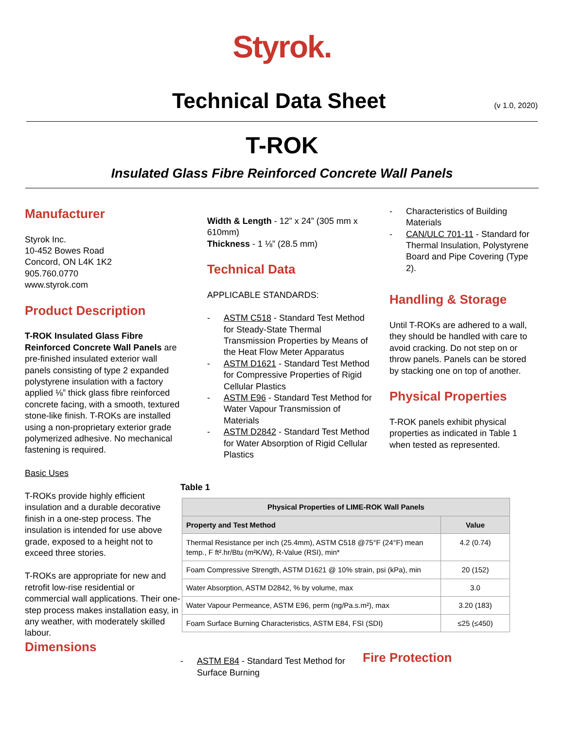Styrok.
Technical Data Sheet
(v 1.0, 2020)
T-ROK
Insulated Glass Fibre Reinforced Concrete Wall Panels
Manufacturer
Styrok Inc.
10-452 Bowes Road
Concord, ON L4K 1K2
905.760.0770
www.styrok.com
Product Description
T-ROK Insulated Glass Fibre Reinforced Concrete Wall Panels are pre-finished insulated exterior wall panels consisting of type 2 expanded polystyrene insulation with a factory applied ⅛” thick glass fibre reinforced concrete facing, with a smooth, textured stone-like finish. T-ROKs are installed using a non-proprietary exterior grade polymerized adhesive. No mechanical fastening is required.
Basic Uses
T-ROKs provide highly efficient insulation and a durable decorative finish in a one-step process. The insulation is intended for use above grade, exposed to a height not to exceed three stories.
T-ROKs are appropriate for new and retrofit low-rise residential or commercial wall applications. Their one-step process makes installation easy, in any weather, with moderately skilled labour.
Dimensions
Width & Length - 12” x 24” (305 mm x 610mm)
Thickness - 1 ⅛” (28.5 mm)
Technical Data
APPLICABLE STANDARDS:
ASTM C518 - Standard Test Method for Steady-State Thermal Transmission Properties by Means of the Heat Flow Meter Apparatus
ASTM D1621 - Standard Test Method for Compressive Properties of Rigid Cellular Plastics
ASTM E96 - Standard Test Method for Water Vapour Transmission of Materials
ASTM D2842 - Standard Test Method for Water Absorption of Rigid Cellular Plastics
Characteristics of Building Materials
CAN/ULC 701-11 - Standard for Thermal Insulation, Polystyrene Board and Pipe Covering (Type 2).
Handling & Storage
Until T-ROKs are adhered to a wall, they should be handled with care to avoid cracking. Do not step on or throw panels. Panels can be stored by stacking one on top of another.
Physical Properties
T-ROK panels exhibit physical properties as indicated in Table 1 when tested as represented.
Table 1
| Physical Properties of LIME-ROK Wall Panels | |
| --- | --- |
| Property and Test Method | Value |
| Thermal Resistance per inch (25.4mm), ASTM C518 @75°F (24°F) mean temp., F ft².hr/Btu (m²K/W), R-Value (RSI), min* | 4.2 (0.74) |
| Foam Compressive Strength, ASTM D1621 @ 10% strain, psi (kPa), min | 20 (152) |
| Water Absorption, ASTM D2842, % by volume, max | 3.0 |
| Water Vapour Permeance, ASTM E96, perm (ng/Pa.s.m²), max | 3.20 (183) |
| Foam Surface Burning Characteristics, ASTM E84, FSI (SDI) | ≤25 (≤450) |
ASTM E84 - Standard Test Method for Surface Burning
Fire Protection